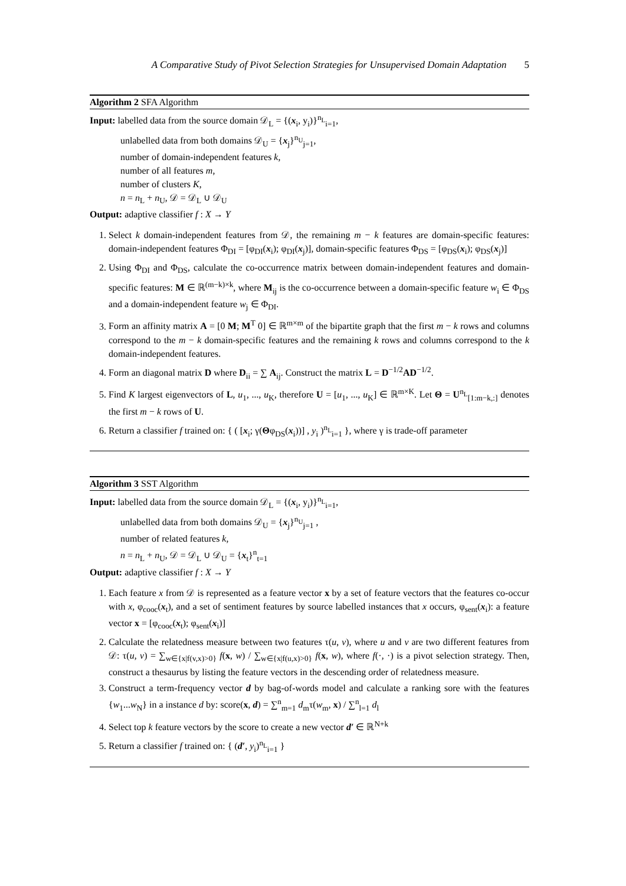A Comparative Study of Pivot Selection Strategies for Unsupervised Domain Adaptation 5
Algorithm 2 SFA Algorithm
Input: labelled data from the source domain 𝒟<sub>L</sub> = {(x<sub>i</sub>, y<sub>i</sub>)}<sup>n<sub>L</sub></sup><sub>i=1</sub>,
unlabelled data from both domains 𝒟<sub>U</sub> = {x<sub>j</sub>}<sup>n<sub>U</sub></sup><sub>j=1</sub>,
number of domain-independent features k,
number of all features m,
number of clusters K,
n = n<sub>L</sub> + n<sub>U</sub>, 𝒟 = 𝒟<sub>L</sub> ∪ 𝒟<sub>U</sub>
Output: adaptive classifier f : X → Y
1. Select k domain-independent features from 𝒟, the remaining m − k features are domain-specific features: domain-independent features Φ<sub>DI</sub> = [φ<sub>DI</sub>(x<sub>i</sub>); φ<sub>DI</sub>(x<sub>j</sub>)], domain-specific features Φ<sub>DS</sub> = [φ<sub>DS</sub>(x<sub>i</sub>); φ<sub>DS</sub>(x<sub>j</sub>)]
2. Using Φ<sub>DI</sub> and Φ<sub>DS</sub>, calculate the co-occurrence matrix between domain-independent features and domain-specific features: M ∈ ℝ<sup>(m−k)×k</sup>, where M<sub>ij</sub> is the co-occurrence between a domain-specific feature w<sub>i</sub> ∈ Φ<sub>DS</sub> and a domain-independent feature w<sub>j</sub> ∈ Φ<sub>DI</sub>.
3. Form an affinity matrix A = [0 M; M<sup>T</sup> 0] ∈ ℝ<sup>m×m</sup> of the bipartite graph that the first m − k rows and columns correspond to the m − k domain-specific features and the remaining k rows and columns correspond to the k domain-independent features.
4. Form an diagonal matrix D where D<sub>ii</sub> = ∑ A<sub>ij</sub>. Construct the matrix L = D<sup>−1/2</sup>AD<sup>−1/2</sup>.
5. Find K largest eigenvectors of L, u<sub>1</sub>, ..., u<sub>K</sub>, therefore U = [u<sub>1</sub>, ..., u<sub>K</sub>] ∈ ℝ<sup>m×K</sup>. Let Θ = U<sup>n<sub>L</sub></sup><sub>[1:m−k,:]</sub> denotes the first m − k rows of U.
6. Return a classifier f trained on: { ( [x<sub>i</sub>; γ(Θφ<sub>DS</sub>(x<sub>i</sub>))] , y<sub>i</sub> )<sup>n<sub>L</sub></sup><sub>i=1</sub> }, where γ is trade-off parameter
Algorithm 3 SST Algorithm
Input: labelled data from the source domain 𝒟<sub>L</sub> = {(x<sub>i</sub>, y<sub>i</sub>)}<sup>n<sub>L</sub></sup><sub>i=1</sub>,
unlabelled data from both domains 𝒟<sub>U</sub> = {x<sub>j</sub>}<sup>n<sub>U</sub></sup><sub>j=1</sub> ,
number of related features k,
n = n<sub>L</sub> + n<sub>U</sub>, 𝒟 = 𝒟<sub>L</sub> ∪ 𝒟<sub>U</sub> = {x<sub>t</sub>}<sup>n</sup><sub>t=1</sub>
Output: adaptive classifier f : X → Y
1. Each feature x from 𝒟 is represented as a feature vector x by a set of feature vectors that the features co-occur with x, φ<sub>cooc</sub>(x<sub>t</sub>), and a set of sentiment features by source labelled instances that x occurs, φ<sub>sent</sub>(x<sub>i</sub>): a feature vector x = [φ<sub>cooc</sub>(x<sub>t</sub>); φ<sub>sent</sub>(x<sub>i</sub>)]
2. Calculate the relatedness measure between two features τ(u, v), where u and v are two different features from 𝒟: τ(u, v) = ∑<sub>w∈{x|f(v,x)>0}</sub> f(x, w) / ∑<sub>w∈{x|f(u,x)>0}</sub> f(x, w), where f(·, ·) is a pivot selection strategy. Then, construct a thesaurus by listing the feature vectors in the descending order of relatedness measure.
3. Construct a term-frequency vector d by bag-of-words model and calculate a ranking sore with the features {w<sub>1</sub>...w<sub>N</sub>} in a instance d by: score(x, d) = ∑<sup>n</sup><sub>m=1</sub> d<sub>m</sub>τ(w<sub>m</sub>, x) / ∑<sup>n</sup><sub>l=1</sub> d<sub>l</sub>
4. Select top k feature vectors by the score to create a new vector d′ ∈ ℝ<sup>N+k</sup>
5. Return a classifier f trained on: { (d′, y<sub>i</sub>)<sup>n<sub>L</sub></sup><sub>i=1</sub> }